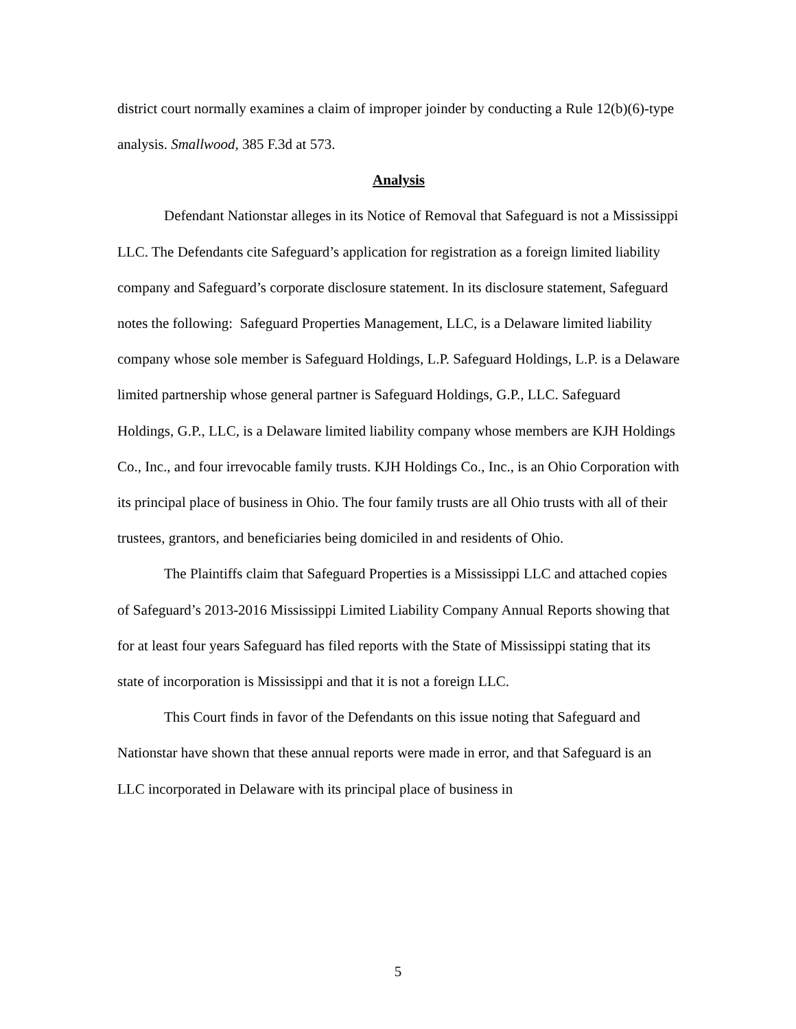district court normally examines a claim of improper joinder by conducting a Rule 12(b)(6)-type analysis. Smallwood, 385 F.3d at 573.
Analysis
Defendant Nationstar alleges in its Notice of Removal that Safeguard is not a Mississippi LLC. The Defendants cite Safeguard’s application for registration as a foreign limited liability company and Safeguard’s corporate disclosure statement. In its disclosure statement, Safeguard notes the following: Safeguard Properties Management, LLC, is a Delaware limited liability company whose sole member is Safeguard Holdings, L.P. Safeguard Holdings, L.P. is a Delaware limited partnership whose general partner is Safeguard Holdings, G.P., LLC. Safeguard Holdings, G.P., LLC, is a Delaware limited liability company whose members are KJH Holdings Co., Inc., and four irrevocable family trusts. KJH Holdings Co., Inc., is an Ohio Corporation with its principal place of business in Ohio. The four family trusts are all Ohio trusts with all of their trustees, grantors, and beneficiaries being domiciled in and residents of Ohio.
The Plaintiffs claim that Safeguard Properties is a Mississippi LLC and attached copies of Safeguard’s 2013-2016 Mississippi Limited Liability Company Annual Reports showing that for at least four years Safeguard has filed reports with the State of Mississippi stating that its state of incorporation is Mississippi and that it is not a foreign LLC.
This Court finds in favor of the Defendants on this issue noting that Safeguard and Nationstar have shown that these annual reports were made in error, and that Safeguard is an LLC incorporated in Delaware with its principal place of business in
5